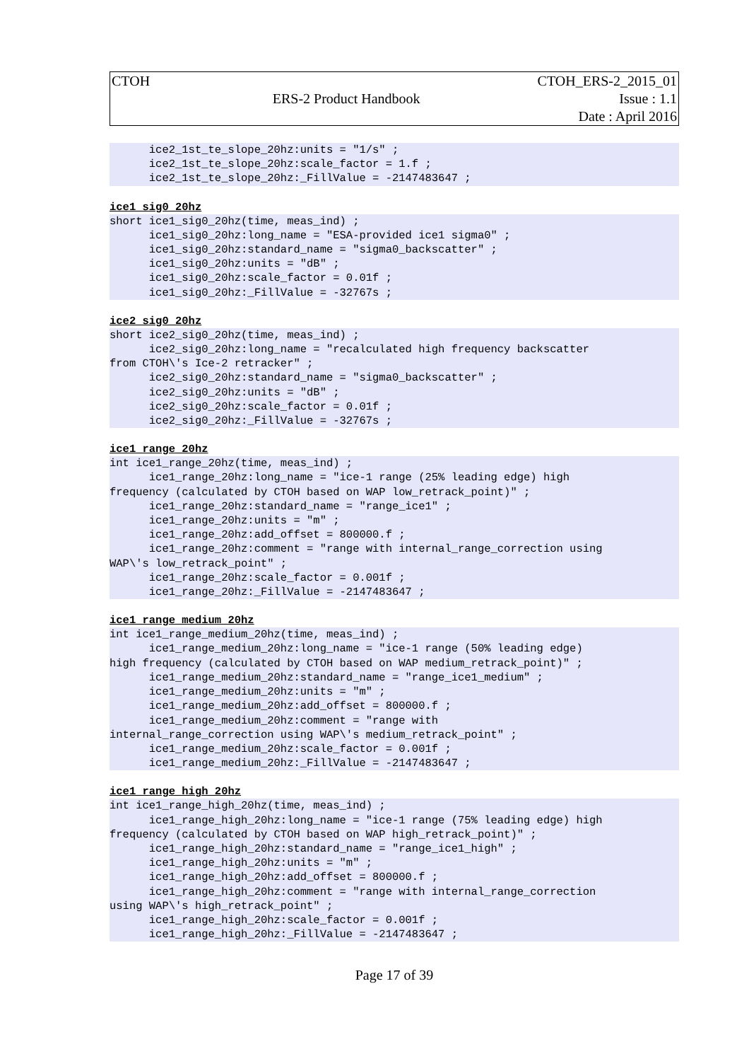| CTOH | | CTOH_ERS-2_2015_01 |
| | ERS-2 Product Handbook | Issue : 1.1 |
| | | Date : April 2016 |
      ice2_1st_te_slope_20hz:units = "1/s" ;
      ice2_1st_te_slope_20hz:scale_factor = 1.f ;
      ice2_1st_te_slope_20hz:_FillValue = -2147483647 ;
ice1_sig0_20hz
short ice1_sig0_20hz(time, meas_ind) ;
      ice1_sig0_20hz:long_name = "ESA-provided ice1 sigma0" ;
      ice1_sig0_20hz:standard_name = "sigma0_backscatter" ;
      ice1_sig0_20hz:units = "dB" ;
      ice1_sig0_20hz:scale_factor = 0.01f ;
      ice1_sig0_20hz:_FillValue = -32767s ;
ice2_sig0_20hz
short ice2_sig0_20hz(time, meas_ind) ;
      ice2_sig0_20hz:long_name = "recalculated high frequency backscatter
from CTOH\'s Ice-2 retracker" ;
      ice2_sig0_20hz:standard_name = "sigma0_backscatter" ;
      ice2_sig0_20hz:units = "dB" ;
      ice2_sig0_20hz:scale_factor = 0.01f ;
      ice2_sig0_20hz:_FillValue = -32767s ;
ice1_range_20hz
int ice1_range_20hz(time, meas_ind) ;
      ice1_range_20hz:long_name = "ice-1 range (25% leading edge) high
frequency (calculated by CTOH based on WAP low_retrack_point)" ;
      ice1_range_20hz:standard_name = "range_ice1" ;
      ice1_range_20hz:units = "m" ;
      ice1_range_20hz:add_offset = 800000.f ;
      ice1_range_20hz:comment = "range with internal_range_correction using
WAP\'s low_retrack_point" ;
      ice1_range_20hz:scale_factor = 0.001f ;
      ice1_range_20hz:_FillValue = -2147483647 ;
ice1_range_medium_20hz
int ice1_range_medium_20hz(time, meas_ind) ;
      ice1_range_medium_20hz:long_name = "ice-1 range (50% leading edge)
high frequency (calculated by CTOH based on WAP medium_retrack_point)" ;
      ice1_range_medium_20hz:standard_name = "range_ice1_medium" ;
      ice1_range_medium_20hz:units = "m" ;
      ice1_range_medium_20hz:add_offset = 800000.f ;
      ice1_range_medium_20hz:comment = "range with
internal_range_correction using WAP\'s medium_retrack_point" ;
      ice1_range_medium_20hz:scale_factor = 0.001f ;
      ice1_range_medium_20hz:_FillValue = -2147483647 ;
ice1_range_high_20hz
int ice1_range_high_20hz(time, meas_ind) ;
      ice1_range_high_20hz:long_name = "ice-1 range (75% leading edge) high
frequency (calculated by CTOH based on WAP high_retrack_point)" ;
      ice1_range_high_20hz:standard_name = "range_ice1_high" ;
      ice1_range_high_20hz:units = "m" ;
      ice1_range_high_20hz:add_offset = 800000.f ;
      ice1_range_high_20hz:comment = "range with internal_range_correction
using WAP\'s high_retrack_point" ;
      ice1_range_high_20hz:scale_factor = 0.001f ;
      ice1_range_high_20hz:_FillValue = -2147483647 ;
Page 17 of 39